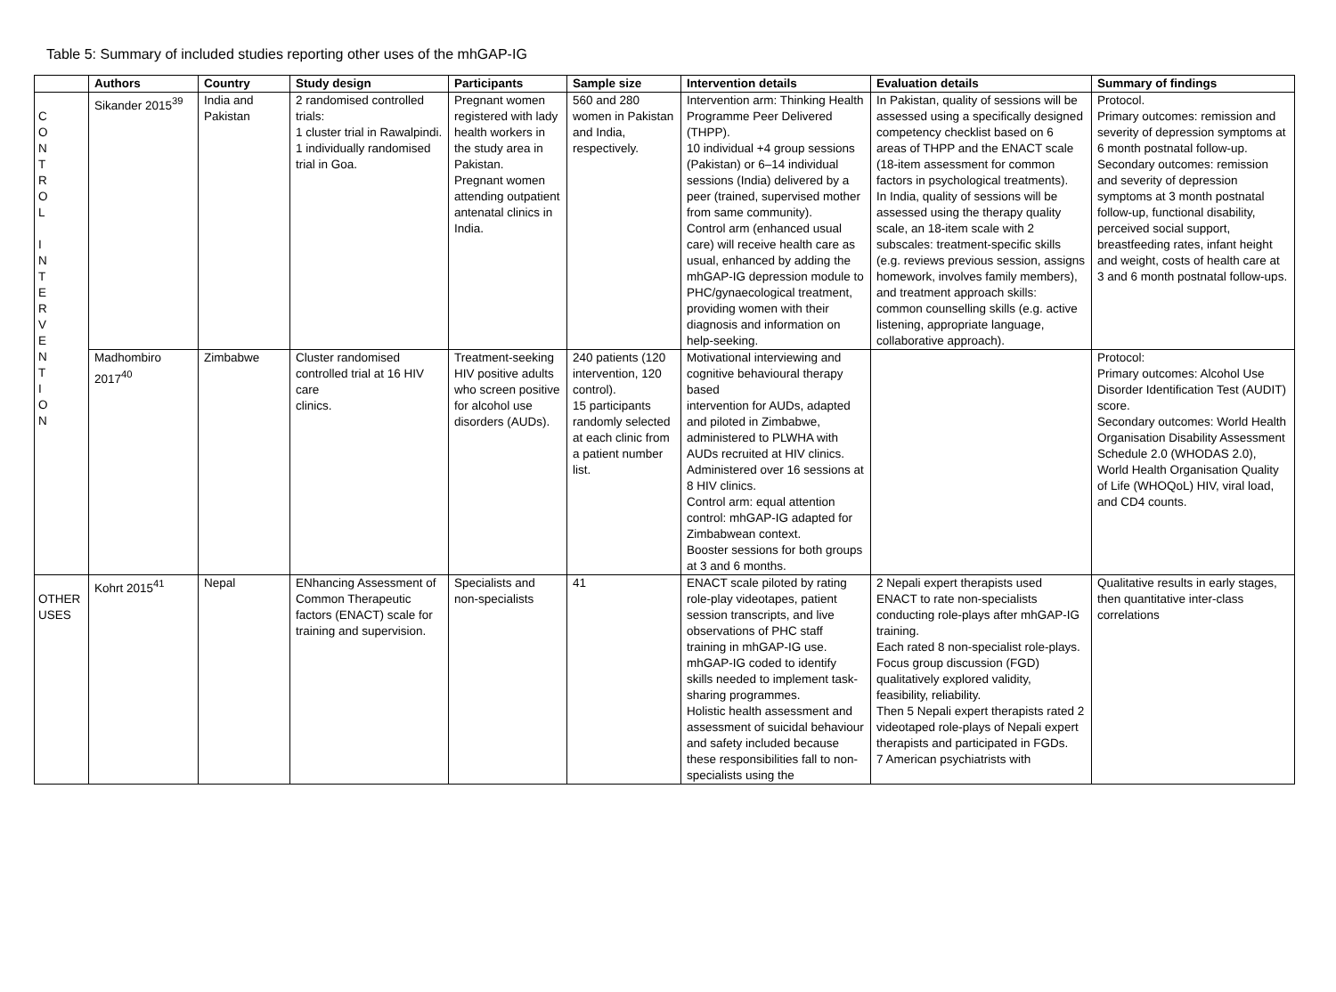Table 5: Summary of included studies reporting other uses of the mhGAP-IG
| | Authors | Country | Study design | Participants | Sample size | Intervention details | Evaluation details | Summary of findings |
| --- | --- | --- | --- | --- | --- | --- | --- | --- |
| C O N T R O L I N T E R V E N T I O N | Sikander 2015<sup>39</sup> | India and Pakistan | 2 randomised controlled trials: 1 cluster trial in Rawalpindi. 1 individually randomised trial in Goa. | Pregnant women registered with lady health workers in the study area in Pakistan. Pregnant women attending outpatient antenatal clinics in India. | 560 and 280 women in Pakistan and India, respectively. | Intervention arm: Thinking Health Programme Peer Delivered (THPP). 10 individual +4 group sessions (Pakistan) or 6–14 individual sessions (India) delivered by a peer (trained, supervised mother from same community). Control arm (enhanced usual care) will receive health care as usual, enhanced by adding the mhGAP-IG depression module to PHC/gynaecological treatment, providing women with their diagnosis and information on help-seeking. | In Pakistan, quality of sessions will be assessed using a specifically designed competency checklist based on 6 areas of THPP and the ENACT scale (18-item assessment for common factors in psychological treatments). In India, quality of sessions will be assessed using the therapy quality scale, an 18-item scale with 2 subscales: treatment-specific skills (e.g. reviews previous session, assigns homework, involves family members), and treatment approach skills: common counselling skills (e.g. active listening, appropriate language, collaborative approach). | Protocol. Primary outcomes: remission and severity of depression symptoms at 6 month postnatal follow-up. Secondary outcomes: remission and severity of depression symptoms at 3 month postnatal follow-up, functional disability, perceived social support, breastfeeding rates, infant height and weight, costs of health care at 3 and 6 month postnatal follow-ups. |
| | Madhombiro 2017<sup>40</sup> | Zimbabwe | Cluster randomised controlled trial at 16 HIV care clinics. | Treatment-seeking HIV positive adults who screen positive for alcohol use disorders (AUDs). | 240 patients (120 intervention, 120 control). 15 participants randomly selected at each clinic from a patient number list. | Motivational interviewing and cognitive behavioural therapy based intervention for AUDs, adapted and piloted in Zimbabwe, administered to PLWHA with AUDs recruited at HIV clinics. Administered over 16 sessions at 8 HIV clinics. Control arm: equal attention control: mhGAP-IG adapted for Zimbabwean context. Booster sessions for both groups at 3 and 6 months. | | Protocol: Primary outcomes: Alcohol Use Disorder Identification Test (AUDIT) score. Secondary outcomes: World Health Organisation Disability Assessment Schedule 2.0 (WHODAS 2.0), World Health Organisation Quality of Life (WHOQoL) HIV, viral load, and CD4 counts. |
| OTHER USES | Kohrt 2015<sup>41</sup> | Nepal | ENhancing Assessment of Common Therapeutic factors (ENACT) scale for training and supervision. | Specialists and non-specialists | 41 | ENACT scale piloted by rating role-play videotapes, patient session transcripts, and live observations of PHC staff training in mhGAP-IG use. mhGAP-IG coded to identify skills needed to implement task-sharing programmes. Holistic health assessment and assessment of suicidal behaviour and safety included because these responsibilities fall to non-specialists using the | 2 Nepali expert therapists used ENACT to rate non-specialists conducting role-plays after mhGAP-IG training. Each rated 8 non-specialist role-plays. Focus group discussion (FGD) qualitatively explored validity, feasibility, reliability. Then 5 Nepali expert therapists rated 2 videotaped role-plays of Nepali expert therapists and participated in FGDs. 7 American psychiatrists with | Qualitative results in early stages, then quantitative inter-class correlations |